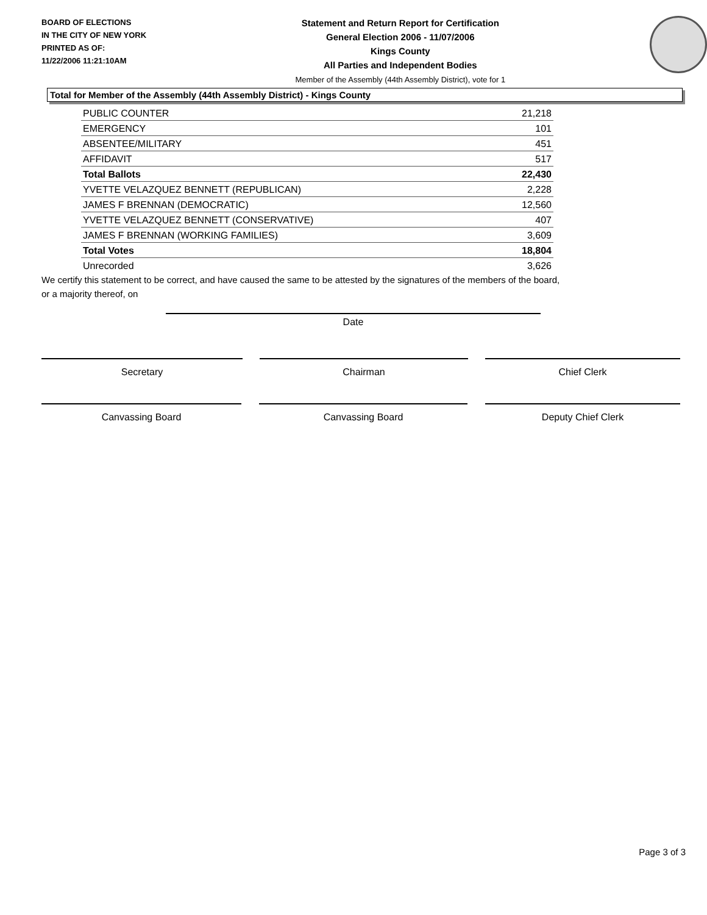BOARD OF ELECTIONS
IN THE CITY OF NEW YORK
PRINTED AS OF:
11/22/2006 11:21:10AM
Statement and Return Report for Certification
General Election 2006 - 11/07/2006
Kings County
All Parties and Independent Bodies
Member of the Assembly (44th Assembly District), vote for 1
Total for Member of the Assembly (44th Assembly District) - Kings County
| PUBLIC COUNTER | 21,218 |
| EMERGENCY | 101 |
| ABSENTEE/MILITARY | 451 |
| AFFIDAVIT | 517 |
| Total Ballots | 22,430 |
| YVETTE VELAZQUEZ BENNETT (REPUBLICAN) | 2,228 |
| JAMES F BRENNAN (DEMOCRATIC) | 12,560 |
| YVETTE VELAZQUEZ BENNETT (CONSERVATIVE) | 407 |
| JAMES F BRENNAN (WORKING FAMILIES) | 3,609 |
| Total Votes | 18,804 |
| Unrecorded | 3,626 |
We certify this statement to be correct, and have caused the same to be attested by the signatures of the members of the board,
or a majority thereof, on
Date
Secretary Chairman Chief Clerk
Canvassing Board Canvassing Board Deputy Chief Clerk
Page 3 of 3